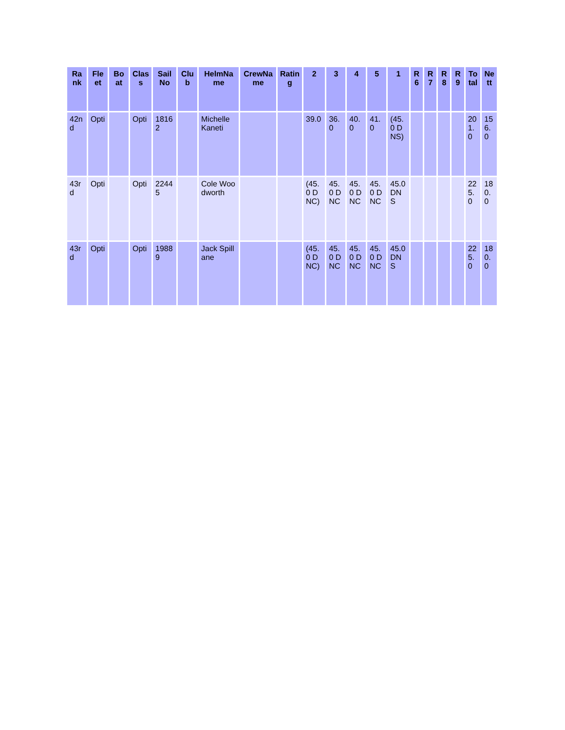| Rank | Fleet | Boat | Class | Sail No | Club | HelmName | CrewName | Rating | 2 | 3 | 4 | 5 | 1 | R 6 | R 7 | R 8 | R 9 | Total | Nett |
| --- | --- | --- | --- | --- | --- | --- | --- | --- | --- | --- | --- | --- | --- | --- | --- | --- | --- | --- | --- |
| 42nd | Opti | | Opti | 18162 | | Michelle Kaneti | | | 39.0 | 36.0 | 40.0 | 41.0 | (45.0 DNS) | | | | | 201.0 | 156.0 |
| 43rd | Opti | | Opti | 22445 | | Cole Woodworth | | | (45.0 DNC) | 45.0 DNC | 45.0 DNC | 45.0 DNC | 45.0 DNS | | | | | 225.0 | 180.0 |
| 43rd | Opti | | Opti | 19889 | | Jack Spillane | | | (45.0 DNC) | 45.0 DNC | 45.0 DNC | 45.0 DNC | 45.0 DNS | | | | | 225.0 | 180.0 |